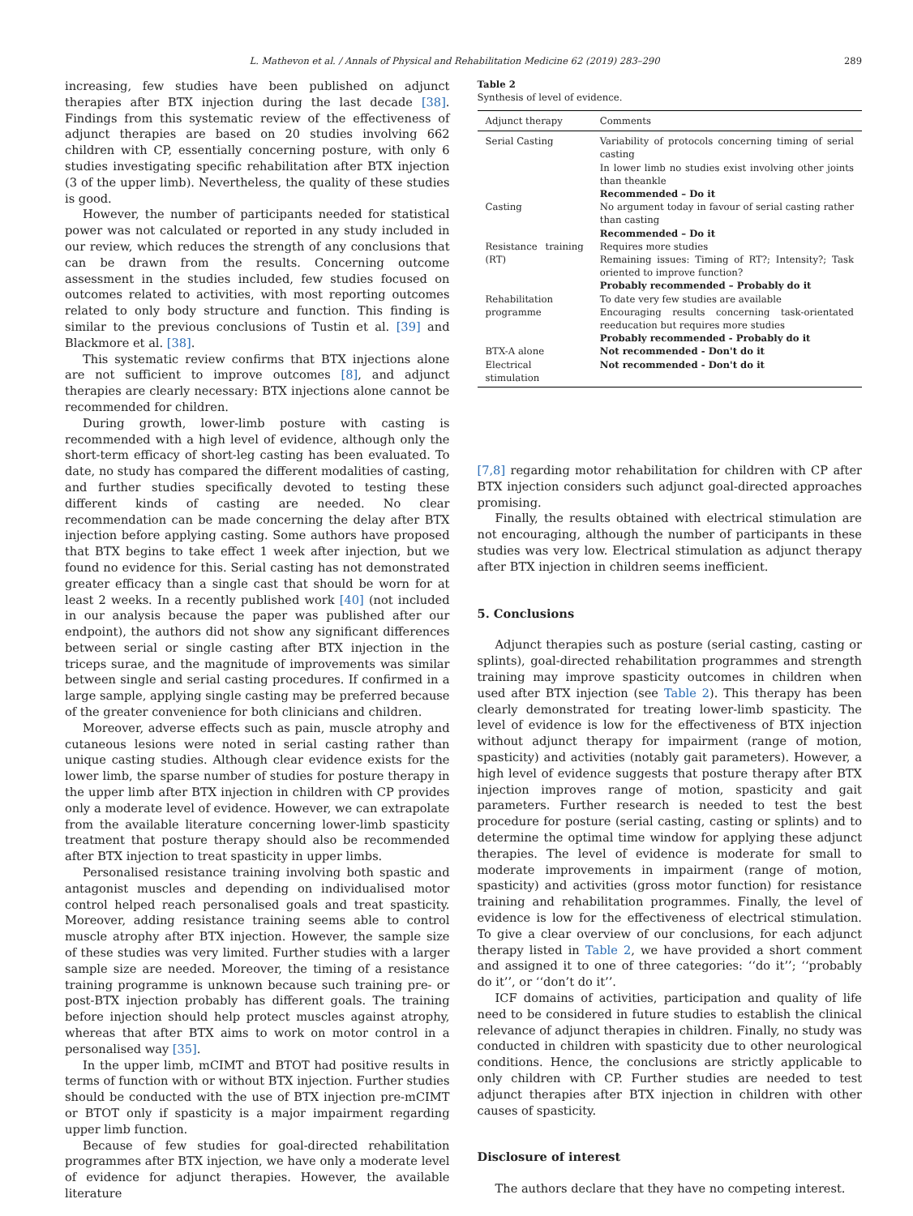L. Mathevon et al. / Annals of Physical and Rehabilitation Medicine 62 (2019) 283–290 289
increasing, few studies have been published on adjunct therapies after BTX injection during the last decade [38]. Findings from this systematic review of the effectiveness of adjunct therapies are based on 20 studies involving 662 children with CP, essentially concerning posture, with only 6 studies investigating specific rehabilitation after BTX injection (3 of the upper limb). Nevertheless, the quality of these studies is good.
However, the number of participants needed for statistical power was not calculated or reported in any study included in our review, which reduces the strength of any conclusions that can be drawn from the results. Concerning outcome assessment in the studies included, few studies focused on outcomes related to activities, with most reporting outcomes related to only body structure and function. This finding is similar to the previous conclusions of Tustin et al. [39] and Blackmore et al. [38].
This systematic review confirms that BTX injections alone are not sufficient to improve outcomes [8], and adjunct therapies are clearly necessary: BTX injections alone cannot be recommended for children.
During growth, lower-limb posture with casting is recommended with a high level of evidence, although only the short-term efficacy of short-leg casting has been evaluated. To date, no study has compared the different modalities of casting, and further studies specifically devoted to testing these different kinds of casting are needed. No clear recommendation can be made concerning the delay after BTX injection before applying casting. Some authors have proposed that BTX begins to take effect 1 week after injection, but we found no evidence for this. Serial casting has not demonstrated greater efficacy than a single cast that should be worn for at least 2 weeks. In a recently published work [40] (not included in our analysis because the paper was published after our endpoint), the authors did not show any significant differences between serial or single casting after BTX injection in the triceps surae, and the magnitude of improvements was similar between single and serial casting procedures. If confirmed in a large sample, applying single casting may be preferred because of the greater convenience for both clinicians and children.
Moreover, adverse effects such as pain, muscle atrophy and cutaneous lesions were noted in serial casting rather than unique casting studies. Although clear evidence exists for the lower limb, the sparse number of studies for posture therapy in the upper limb after BTX injection in children with CP provides only a moderate level of evidence. However, we can extrapolate from the available literature concerning lower-limb spasticity treatment that posture therapy should also be recommended after BTX injection to treat spasticity in upper limbs.
Personalised resistance training involving both spastic and antagonist muscles and depending on individualised motor control helped reach personalised goals and treat spasticity. Moreover, adding resistance training seems able to control muscle atrophy after BTX injection. However, the sample size of these studies was very limited. Further studies with a larger sample size are needed. Moreover, the timing of a resistance training programme is unknown because such training pre- or post-BTX injection probably has different goals. The training before injection should help protect muscles against atrophy, whereas that after BTX aims to work on motor control in a personalised way [35].
In the upper limb, mCIMT and BTOT had positive results in terms of function with or without BTX injection. Further studies should be conducted with the use of BTX injection pre-mCIMT or BTOT only if spasticity is a major impairment regarding upper limb function.
Because of few studies for goal-directed rehabilitation programmes after BTX injection, we have only a moderate level of evidence for adjunct therapies. However, the available literature
Table 2
Synthesis of level of evidence.
| Adjunct therapy | Comments |
| --- | --- |
| Serial Casting | Variability of protocols concerning timing of serial casting In lower limb no studies exist involving other joints than theankle Recommended – Do it |
| Casting | No argument today in favour of serial casting rather than casting Recommended – Do it |
| Resistance training (RT) | Requires more studies Remaining issues: Timing of RT?; Intensity?; Task oriented to improve function? Probably recommended – Probably do it |
| Rehabilitation programme | To date very few studies are available Encouraging results concerning task-orientated reeducation but requires more studies Probably recommended - Probably do it |
| BTX-A alone | Not recommended - Don't do it |
| Electrical stimulation | Not recommended - Don't do it |
[7,8] regarding motor rehabilitation for children with CP after BTX injection considers such adjunct goal-directed approaches promising.
Finally, the results obtained with electrical stimulation are not encouraging, although the number of participants in these studies was very low. Electrical stimulation as adjunct therapy after BTX injection in children seems inefficient.
5. Conclusions
Adjunct therapies such as posture (serial casting, casting or splints), goal-directed rehabilitation programmes and strength training may improve spasticity outcomes in children when used after BTX injection (see Table 2). This therapy has been clearly demonstrated for treating lower-limb spasticity. The level of evidence is low for the effectiveness of BTX injection without adjunct therapy for impairment (range of motion, spasticity) and activities (notably gait parameters). However, a high level of evidence suggests that posture therapy after BTX injection improves range of motion, spasticity and gait parameters. Further research is needed to test the best procedure for posture (serial casting, casting or splints) and to determine the optimal time window for applying these adjunct therapies. The level of evidence is moderate for small to moderate improvements in impairment (range of motion, spasticity) and activities (gross motor function) for resistance training and rehabilitation programmes. Finally, the level of evidence is low for the effectiveness of electrical stimulation. To give a clear overview of our conclusions, for each adjunct therapy listed in Table 2, we have provided a short comment and assigned it to one of three categories: ‘‘do it’’; ‘‘probably do it’’, or ‘‘don’t do it’’.
ICF domains of activities, participation and quality of life need to be considered in future studies to establish the clinical relevance of adjunct therapies in children. Finally, no study was conducted in children with spasticity due to other neurological conditions. Hence, the conclusions are strictly applicable to only children with CP. Further studies are needed to test adjunct therapies after BTX injection in children with other causes of spasticity.
Disclosure of interest
The authors declare that they have no competing interest.